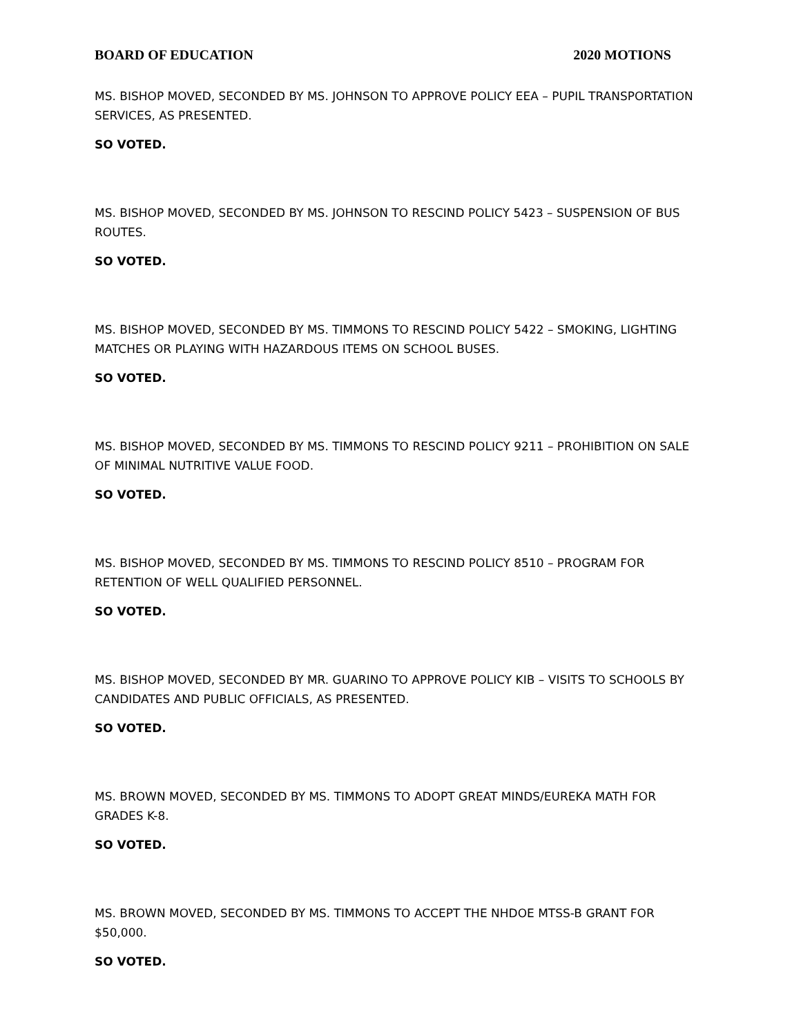BOARD OF EDUCATION 2020 MOTIONS
MS. BISHOP MOVED, SECONDED BY MS. JOHNSON TO APPROVE POLICY EEA – PUPIL TRANSPORTATION SERVICES, AS PRESENTED.
SO VOTED.
MS. BISHOP MOVED, SECONDED BY MS. JOHNSON TO RESCIND POLICY 5423 – SUSPENSION OF BUS ROUTES.
SO VOTED.
MS. BISHOP MOVED, SECONDED BY MS. TIMMONS TO RESCIND POLICY 5422 – SMOKING, LIGHTING MATCHES OR PLAYING WITH HAZARDOUS ITEMS ON SCHOOL BUSES.
SO VOTED.
MS. BISHOP MOVED, SECONDED BY MS. TIMMONS TO RESCIND POLICY 9211 – PROHIBITION ON SALE OF MINIMAL NUTRITIVE VALUE FOOD.
SO VOTED.
MS. BISHOP MOVED, SECONDED BY MS. TIMMONS TO RESCIND POLICY 8510 – PROGRAM FOR RETENTION OF WELL QUALIFIED PERSONNEL.
SO VOTED.
MS. BISHOP MOVED, SECONDED BY MR. GUARINO TO APPROVE POLICY KIB – VISITS TO SCHOOLS BY CANDIDATES AND PUBLIC OFFICIALS, AS PRESENTED.
SO VOTED.
MS. BROWN MOVED, SECONDED BY MS. TIMMONS TO ADOPT GREAT MINDS/EUREKA MATH FOR GRADES K-8.
SO VOTED.
MS. BROWN MOVED, SECONDED BY MS. TIMMONS TO ACCEPT THE NHDOE MTSS-B GRANT FOR $50,000.
SO VOTED.